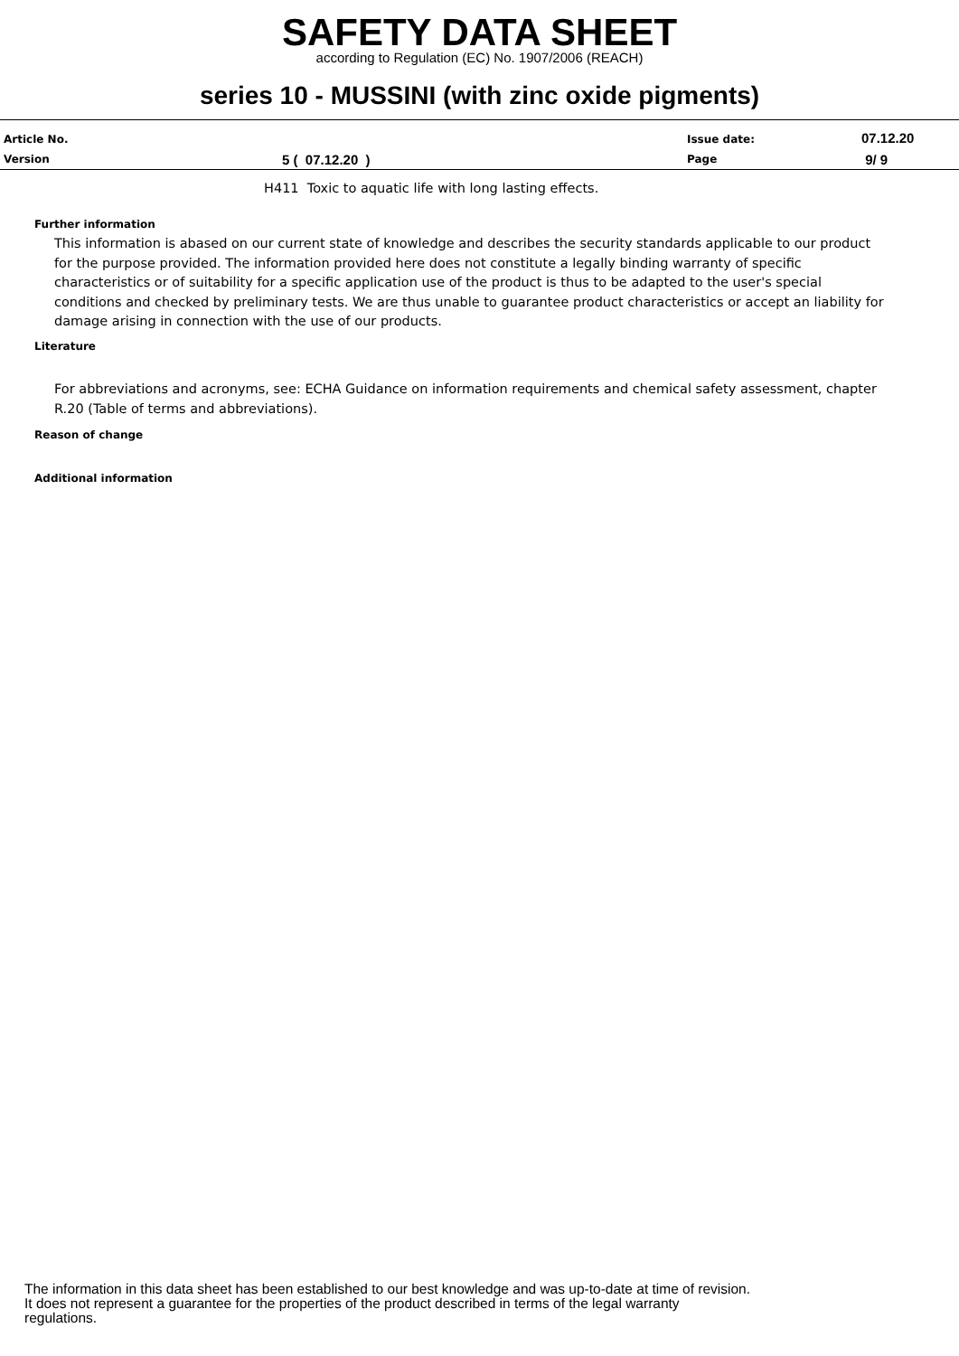SAFETY DATA SHEET
according to Regulation (EC) No. 1907/2006 (REACH)
series 10 - MUSSINI (with zinc oxide pigments)
| Article No. | | Issue date: | 07.12.20 |
| Version | 5 ( 07.12.20 ) | Page | 9/ 9 |
H411 Toxic to aquatic life with long lasting effects.
Further information
This information is abased on our current state of knowledge and describes the security standards applicable to our product for the purpose provided. The information provided here does not constitute a legally binding warranty of specific characteristics or of suitability for a specific application use of the product is thus to be adapted to the user's special conditions and checked by preliminary tests. We are thus unable to guarantee product characteristics or accept an liability for damage arising in connection with the use of our products.
Literature
For abbreviations and acronyms, see: ECHA Guidance on information requirements and chemical safety assessment, chapter R.20 (Table of terms and abbreviations).
Reason of change
Additional information
The information in this data sheet has been established to our best knowledge and was up-to-date at time of revision.
It does not represent a guarantee for the properties of the product described in terms of the legal warranty
regulations.